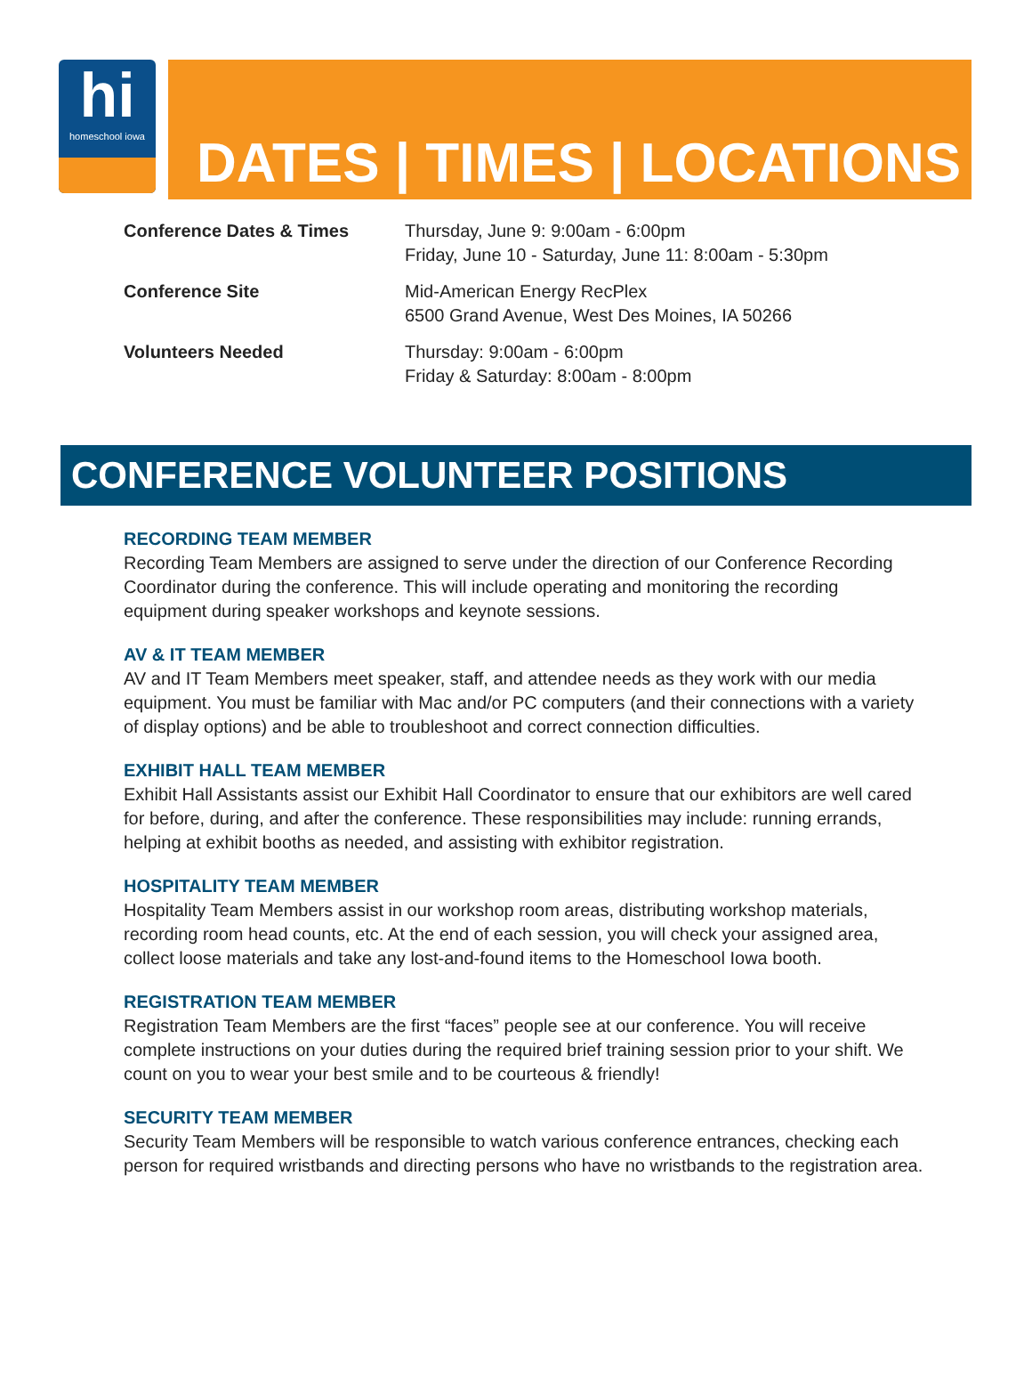hi
homeschool iowa
DATES | TIMES | LOCATIONS
| Conference Dates & Times | Thursday, June 9: 9:00am - 6:00pm Friday, June 10 - Saturday, June 11: 8:00am - 5:30pm |
| Conference Site | Mid-American Energy RecPlex 6500 Grand Avenue, West Des Moines, IA 50266 |
| Volunteers Needed | Thursday: 9:00am - 6:00pm Friday & Saturday: 8:00am - 8:00pm |
CONFERENCE VOLUNTEER POSITIONS
RECORDING TEAM MEMBER
Recording Team Members are assigned to serve under the direction of our Conference Recording Coordinator during the conference. This will include operating and monitoring the recording equipment during speaker workshops and keynote sessions.
AV & IT TEAM MEMBER
AV and IT Team Members meet speaker, staff, and attendee needs as they work with our media equipment. You must be familiar with Mac and/or PC computers (and their connections with a variety of display options) and be able to troubleshoot and correct connection difficulties.
EXHIBIT HALL TEAM MEMBER
Exhibit Hall Assistants assist our Exhibit Hall Coordinator to ensure that our exhibitors are well cared for before, during, and after the conference. These responsibilities may include: running errands, helping at exhibit booths as needed, and assisting with exhibitor registration.
HOSPITALITY TEAM MEMBER
Hospitality Team Members assist in our workshop room areas, distributing workshop materials, recording room head counts, etc. At the end of each session, you will check your assigned area, collect loose materials and take any lost-and-found items to the Homeschool Iowa booth.
REGISTRATION TEAM MEMBER
Registration Team Members are the first “faces” people see at our conference. You will receive complete instructions on your duties during the required brief training session prior to your shift. We count on you to wear your best smile and to be courteous & friendly!
SECURITY TEAM MEMBER
Security Team Members will be responsible to watch various conference entrances, checking each person for required wristbands and directing persons who have no wristbands to the registration area.